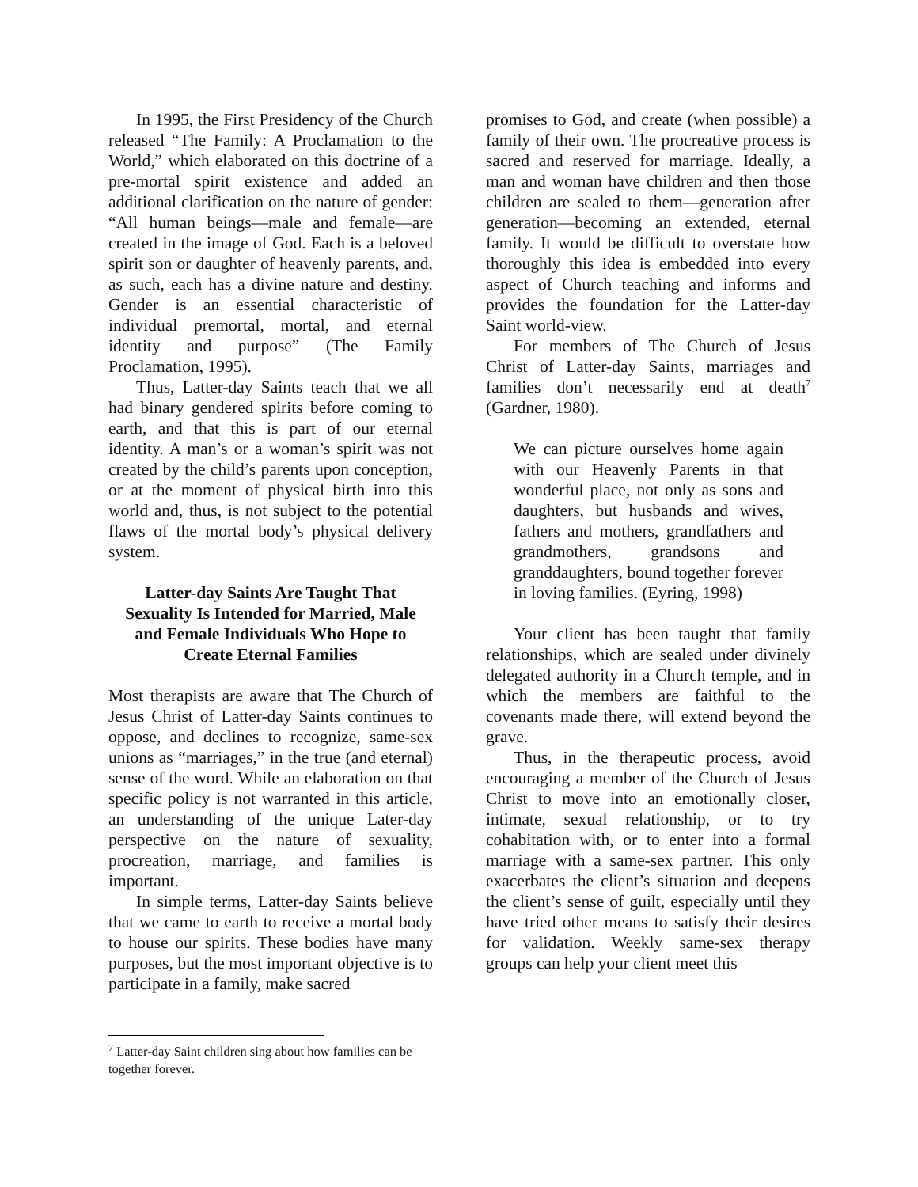In 1995, the First Presidency of the Church released “The Family: A Proclamation to the World,” which elaborated on this doctrine of a pre-mortal spirit existence and added an additional clarification on the nature of gender: “All human beings—male and female—are created in the image of God. Each is a beloved spirit son or daughter of heavenly parents, and, as such, each has a divine nature and destiny. Gender is an essential characteristic of individual premortal, mortal, and eternal identity and purpose” (The Family Proclamation, 1995).
Thus, Latter-day Saints teach that we all had binary gendered spirits before coming to earth, and that this is part of our eternal identity. A man’s or a woman’s spirit was not created by the child’s parents upon conception, or at the moment of physical birth into this world and, thus, is not subject to the potential flaws of the mortal body’s physical delivery system.
Latter-day Saints Are Taught That Sexuality Is Intended for Married, Male and Female Individuals Who Hope to Create Eternal Families
Most therapists are aware that The Church of Jesus Christ of Latter-day Saints continues to oppose, and declines to recognize, same-sex unions as “marriages,” in the true (and eternal) sense of the word. While an elaboration on that specific policy is not warranted in this article, an understanding of the unique Later-day perspective on the nature of sexuality, procreation, marriage, and families is important.
In simple terms, Latter-day Saints believe that we came to earth to receive a mortal body to house our spirits. These bodies have many purposes, but the most important objective is to participate in a family, make sacred
promises to God, and create (when possible) a family of their own. The procreative process is sacred and reserved for marriage. Ideally, a man and woman have children and then those children are sealed to them—generation after generation—becoming an extended, eternal family. It would be difficult to overstate how thoroughly this idea is embedded into every aspect of Church teaching and informs and provides the foundation for the Latter-day Saint world-view.
For members of The Church of Jesus Christ of Latter-day Saints, marriages and families don’t necessarily end at death<sup>7</sup> (Gardner, 1980).
We can picture ourselves home again with our Heavenly Parents in that wonderful place, not only as sons and daughters, but husbands and wives, fathers and mothers, grandfathers and grandmothers, grandsons and granddaughters, bound together forever in loving families. (Eyring, 1998)
Your client has been taught that family relationships, which are sealed under divinely delegated authority in a Church temple, and in which the members are faithful to the covenants made there, will extend beyond the grave.
Thus, in the therapeutic process, avoid encouraging a member of the Church of Jesus Christ to move into an emotionally closer, intimate, sexual relationship, or to try cohabitation with, or to enter into a formal marriage with a same-sex partner. This only exacerbates the client’s situation and deepens the client’s sense of guilt, especially until they have tried other means to satisfy their desires for validation. Weekly same-sex therapy groups can help your client meet this
<sup>7</sup> Latter-day Saint children sing about how families can be together forever.